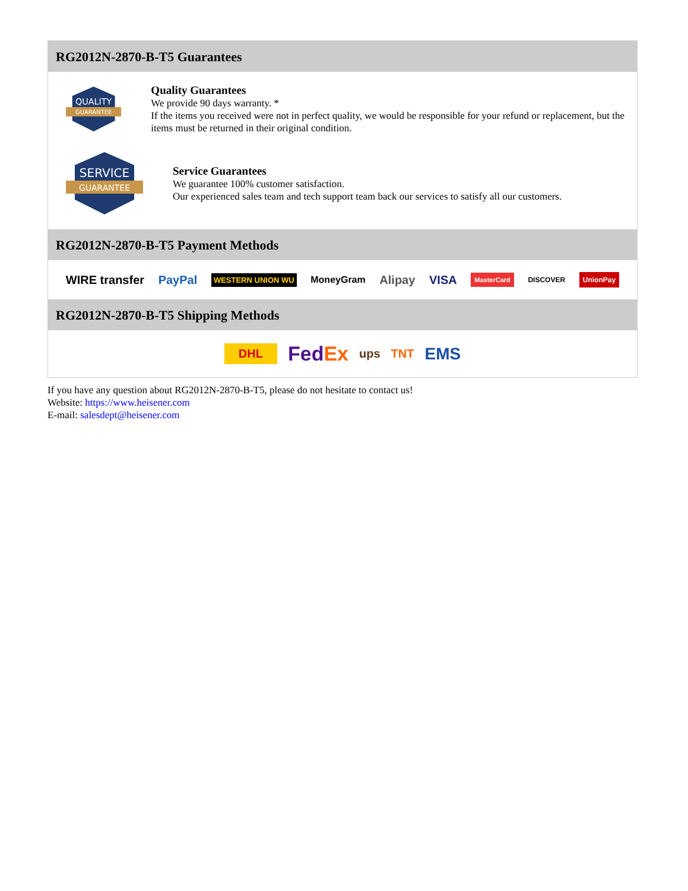RG2012N-2870-B-T5 Guarantees
QUALITY
GUARANTEE
Quality Guarantees
We provide 90 days warranty. *
If the items you received were not in perfect quality, we would be responsible for your refund or replacement, but the items must be returned in their original condition.
SERVICE
GUARANTEE
Service Guarantees
We guarantee 100% customer satisfaction.
Our experienced sales team and tech support team back our services to satisfy all our customers.
RG2012N-2870-B-T5 Payment Methods
WIRE transfer PayPal WESTERN UNION WU MoneyGram Alipay VISA MasterCard DISCOVER UnionPay
RG2012N-2870-B-T5 Shipping Methods
DHL FedEx ups TNT EMS
If you have any question about RG2012N-2870-B-T5, please do not hesitate to contact us!
Website: https://www.heisener.com
E-mail: salesdept@heisener.com